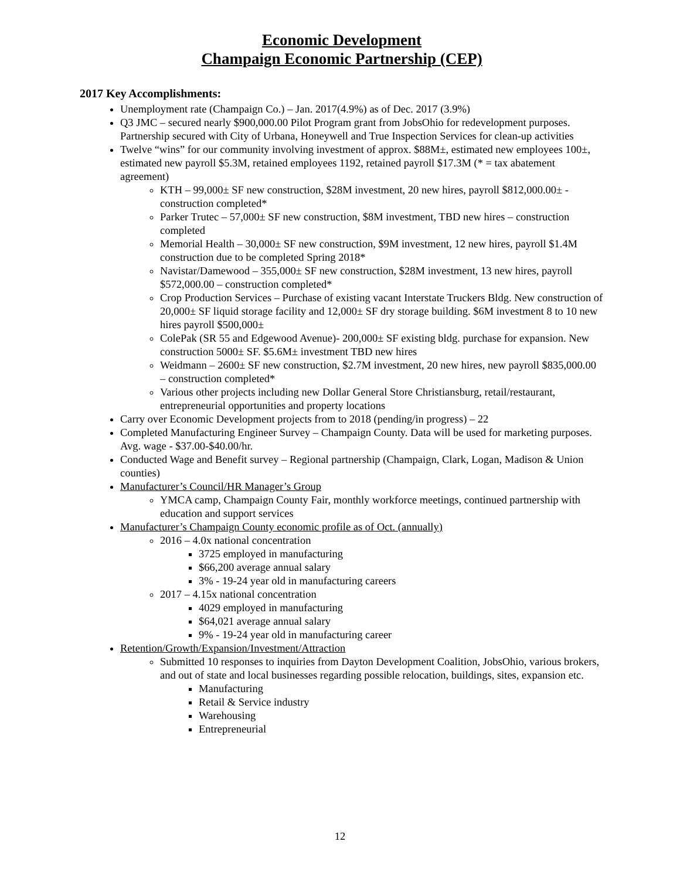Economic Development
Champaign Economic Partnership (CEP)
2017 Key Accomplishments:
Unemployment rate (Champaign Co.) – Jan. 2017(4.9%) as of Dec. 2017 (3.9%)
Q3 JMC – secured nearly $900,000.00 Pilot Program grant from JobsOhio for redevelopment purposes. Partnership secured with City of Urbana, Honeywell and True Inspection Services for clean-up activities
Twelve “wins” for our community involving investment of approx. $88M±, estimated new employees 100±, estimated new payroll $5.3M, retained employees 1192, retained payroll $17.3M (* = tax abatement agreement)
KTH – 99,000± SF new construction, $28M investment, 20 new hires, payroll $812,000.00± - construction completed*
Parker Trutec – 57,000± SF new construction, $8M investment, TBD new hires – construction completed
Memorial Health – 30,000± SF new construction, $9M investment, 12 new hires, payroll $1.4M construction due to be completed Spring 2018*
Navistar/Damewood – 355,000± SF new construction, $28M investment, 13 new hires, payroll $572,000.00 – construction completed*
Crop Production Services – Purchase of existing vacant Interstate Truckers Bldg. New construction of 20,000± SF liquid storage facility and 12,000± SF dry storage building. $6M investment 8 to 10 new hires payroll $500,000±
ColePak (SR 55 and Edgewood Avenue)- 200,000± SF existing bldg. purchase for expansion. New construction 5000± SF. $5.6M± investment TBD new hires
Weidmann – 2600± SF new construction, $2.7M investment, 20 new hires, new payroll $835,000.00 – construction completed*
Various other projects including new Dollar General Store Christiansburg, retail/restaurant, entrepreneurial opportunities and property locations
Carry over Economic Development projects from to 2018 (pending/in progress) – 22
Completed Manufacturing Engineer Survey – Champaign County. Data will be used for marketing purposes. Avg. wage - $37.00-$40.00/hr.
Conducted Wage and Benefit survey – Regional partnership (Champaign, Clark, Logan, Madison & Union counties)
Manufacturer’s Council/HR Manager’s Group
YMCA camp, Champaign County Fair, monthly workforce meetings, continued partnership with education and support services
Manufacturer’s Champaign County economic profile as of Oct. (annually)
2016 – 4.0x national concentration
3725 employed in manufacturing
$66,200 average annual salary
3% - 19-24 year old in manufacturing careers
2017 – 4.15x national concentration
4029 employed in manufacturing
$64,021 average annual salary
9% - 19-24 year old in manufacturing career
Retention/Growth/Expansion/Investment/Attraction
Submitted 10 responses to inquiries from Dayton Development Coalition, JobsOhio, various brokers, and out of state and local businesses regarding possible relocation, buildings, sites, expansion etc.
Manufacturing
Retail & Service industry
Warehousing
Entrepreneurial
12